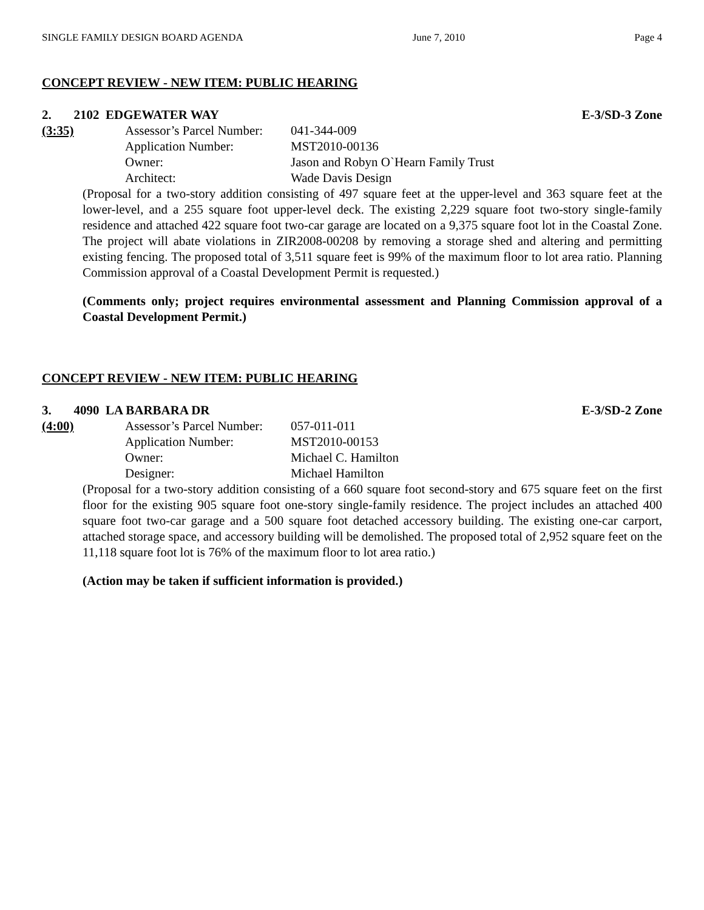SINGLE FAMILY DESIGN BOARD AGENDA June 7, 2010 Page 4
CONCEPT REVIEW - NEW ITEM: PUBLIC HEARING
2. 2102 EDGEWATER WAY E-3/SD-3 Zone
(3:35) Assessor’s Parcel Number: 041-344-009 Application Number: MST2010-00136 Owner: Jason and Robyn O`Hearn Family Trust Architect: Wade Davis Design
(Proposal for a two-story addition consisting of 497 square feet at the upper-level and 363 square feet at the lower-level, and a 255 square foot upper-level deck. The existing 2,229 square foot two-story single-family residence and attached 422 square foot two-car garage are located on a 9,375 square foot lot in the Coastal Zone. The project will abate violations in ZIR2008-00208 by removing a storage shed and altering and permitting existing fencing. The proposed total of 3,511 square feet is 99% of the maximum floor to lot area ratio. Planning Commission approval of a Coastal Development Permit is requested.)
(Comments only; project requires environmental assessment and Planning Commission approval of a Coastal Development Permit.)
CONCEPT REVIEW - NEW ITEM: PUBLIC HEARING
3. 4090 LA BARBARA DR E-3/SD-2 Zone
(4:00) Assessor’s Parcel Number: 057-011-011 Application Number: MST2010-00153 Owner: Michael C. Hamilton Designer: Michael Hamilton
(Proposal for a two-story addition consisting of a 660 square foot second-story and 675 square feet on the first floor for the existing 905 square foot one-story single-family residence. The project includes an attached 400 square foot two-car garage and a 500 square foot detached accessory building. The existing one-car carport, attached storage space, and accessory building will be demolished. The proposed total of 2,952 square feet on the 11,118 square foot lot is 76% of the maximum floor to lot area ratio.)
(Action may be taken if sufficient information is provided.)